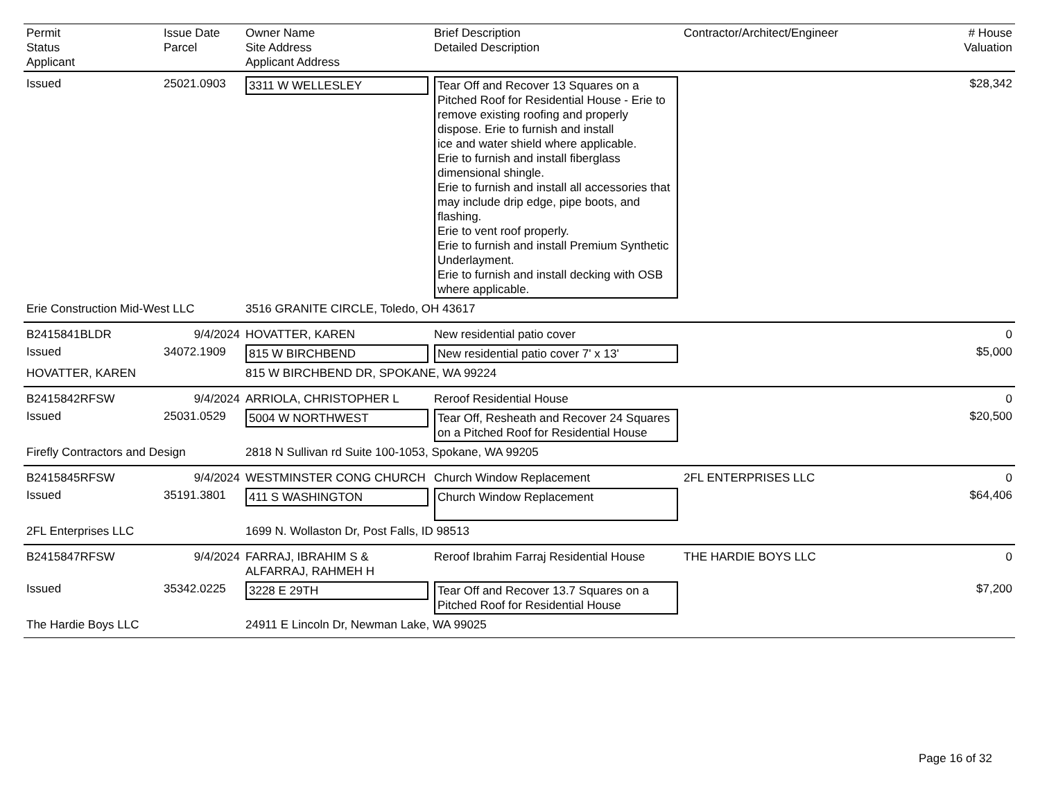| Permit Status Applicant | Issue Date Parcel | Owner Name Site Address Applicant Address | Brief Description Detailed Description | Contractor/Architect/Engineer | # House Valuation |
| Issued | 25021.0903 | 3311 W WELLESLEY | Tear Off and Recover 13 Squares on a Pitched Roof for Residential House - Erie to remove existing roofing and properly dispose. Erie to furnish and install ice and water shield where applicable. Erie to furnish and install fiberglass dimensional shingle. Erie to furnish and install all accessories that may include drip edge, pipe boots, and flashing. Erie to vent roof properly. Erie to furnish and install Premium Synthetic Underlayment. Erie to furnish and install decking with OSB where applicable. | | $28,342 |
| Erie Construction Mid-West LLC | | 3516 GRANITE CIRCLE, Toledo, OH 43617 | | | |
| B2415841BLDR | 9/4/2024 | HOVATTER, KAREN | New residential patio cover | | 0 |
| Issued | 34072.1909 | 815 W BIRCHBEND | New residential patio cover 7' x 13' | | $5,000 |
| HOVATTER, KAREN | | 815 W BIRCHBEND DR, SPOKANE, WA 99224 | | | |
| B2415842RFSW | 9/4/2024 | ARRIOLA, CHRISTOPHER L | Reroof Residential House | | 0 |
| Issued | 25031.0529 | 5004 W NORTHWEST | Tear Off, Resheath and Recover 24 Squares on a Pitched Roof for Residential House | | $20,500 |
| Firefly Contractors and Design | | 2818 N Sullivan rd Suite 100-1053, Spokane, WA 99205 | | | |
| B2415845RFSW | 9/4/2024 | WESTMINSTER CONG CHURCH | Church Window Replacement | 2FL ENTERPRISES LLC | 0 |
| Issued | 35191.3801 | 411 S WASHINGTON | Church Window Replacement | | $64,406 |
| 2FL Enterprises LLC | | 1699 N. Wollaston Dr, Post Falls, ID 98513 | | | |
| B2415847RFSW | 9/4/2024 | FARRAJ, IBRAHIM S & ALFARRAJ, RAHMEH H | Reroof Ibrahim Farraj Residential House | THE HARDIE BOYS LLC | 0 |
| Issued | 35342.0225 | 3228 E 29TH | Tear Off and Recover 13.7 Squares on a Pitched Roof for Residential House | | $7,200 |
| The Hardie Boys LLC | | 24911 E Lincoln Dr, Newman Lake, WA 99025 | | | |
Page 16 of 32